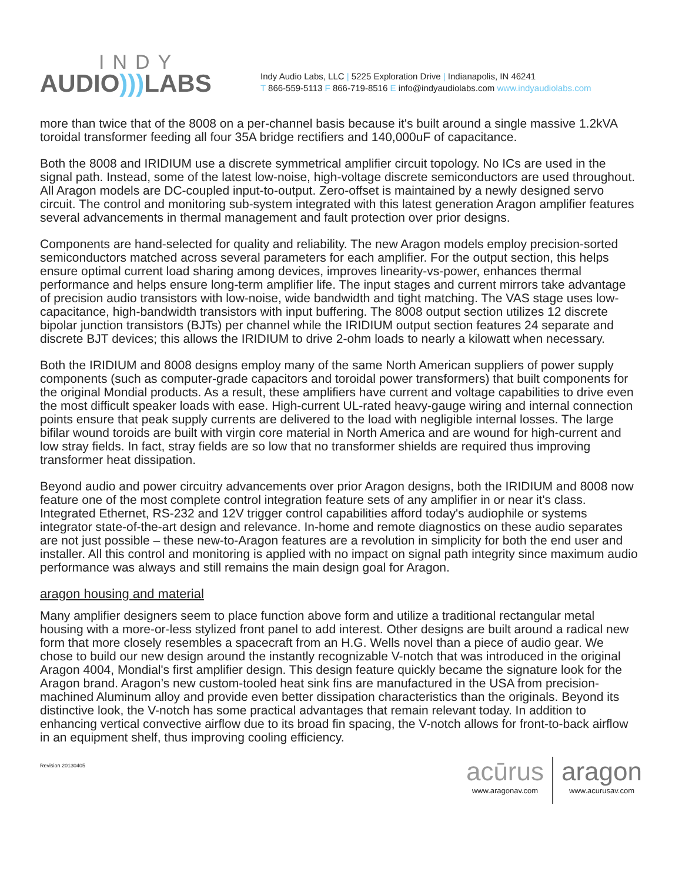INDY
AUDIO))) LABS
Indy Audio Labs, LLC | 5225 Exploration Drive | Indianapolis, IN 46241
T 866-559-5113 F 866-719-8516 E info@indyaudiolabs.com www.indyaudiolabs.com
more than twice that of the 8008 on a per-channel basis because it's built around a single massive 1.2kVA toroidal transformer feeding all four 35A bridge rectifiers and 140,000uF of capacitance.
Both the 8008 and IRIDIUM use a discrete symmetrical amplifier circuit topology. No ICs are used in the signal path. Instead, some of the latest low-noise, high-voltage discrete semiconductors are used throughout. All Aragon models are DC-coupled input-to-output. Zero-offset is maintained by a newly designed servo circuit. The control and monitoring sub-system integrated with this latest generation Aragon amplifier features several advancements in thermal management and fault protection over prior designs.
Components are hand-selected for quality and reliability. The new Aragon models employ precision-sorted semiconductors matched across several parameters for each amplifier. For the output section, this helps ensure optimal current load sharing among devices, improves linearity-vs-power, enhances thermal performance and helps ensure long-term amplifier life. The input stages and current mirrors take advantage of precision audio transistors with low-noise, wide bandwidth and tight matching. The VAS stage uses low-capacitance, high-bandwidth transistors with input buffering. The 8008 output section utilizes 12 discrete bipolar junction transistors (BJTs) per channel while the IRIDIUM output section features 24 separate and discrete BJT devices; this allows the IRIDIUM to drive 2-ohm loads to nearly a kilowatt when necessary.
Both the IRIDIUM and 8008 designs employ many of the same North American suppliers of power supply components (such as computer-grade capacitors and toroidal power transformers) that built components for the original Mondial products. As a result, these amplifiers have current and voltage capabilities to drive even the most difficult speaker loads with ease. High-current UL-rated heavy-gauge wiring and internal connection points ensure that peak supply currents are delivered to the load with negligible internal losses. The large bifilar wound toroids are built with virgin core material in North America and are wound for high-current and low stray fields. In fact, stray fields are so low that no transformer shields are required thus improving transformer heat dissipation.
Beyond audio and power circuitry advancements over prior Aragon designs, both the IRIDIUM and 8008 now feature one of the most complete control integration feature sets of any amplifier in or near it's class. Integrated Ethernet, RS-232 and 12V trigger control capabilities afford today's audiophile or systems integrator state-of-the-art design and relevance. In-home and remote diagnostics on these audio separates are not just possible – these new-to-Aragon features are a revolution in simplicity for both the end user and installer. All this control and monitoring is applied with no impact on signal path integrity since maximum audio performance was always and still remains the main design goal for Aragon.
aragon housing and material
Many amplifier designers seem to place function above form and utilize a traditional rectangular metal housing with a more-or-less stylized front panel to add interest. Other designs are built around a radical new form that more closely resembles a spacecraft from an H.G. Wells novel than a piece of audio gear. We chose to build our new design around the instantly recognizable V-notch that was introduced in the original Aragon 4004, Mondial's first amplifier design. This design feature quickly became the signature look for the Aragon brand. Aragon’s new custom-tooled heat sink fins are manufactured in the USA from precision-machined Aluminum alloy and provide even better dissipation characteristics than the originals. Beyond its distinctive look, the V-notch has some practical advantages that remain relevant today. In addition to enhancing vertical convective airflow due to its broad fin spacing, the V-notch allows for front-to-back airflow in an equipment shelf, thus improving cooling efficiency.
Revision 20130405
acūrus
www.aragonav.com
aragon
www.acurusav.com